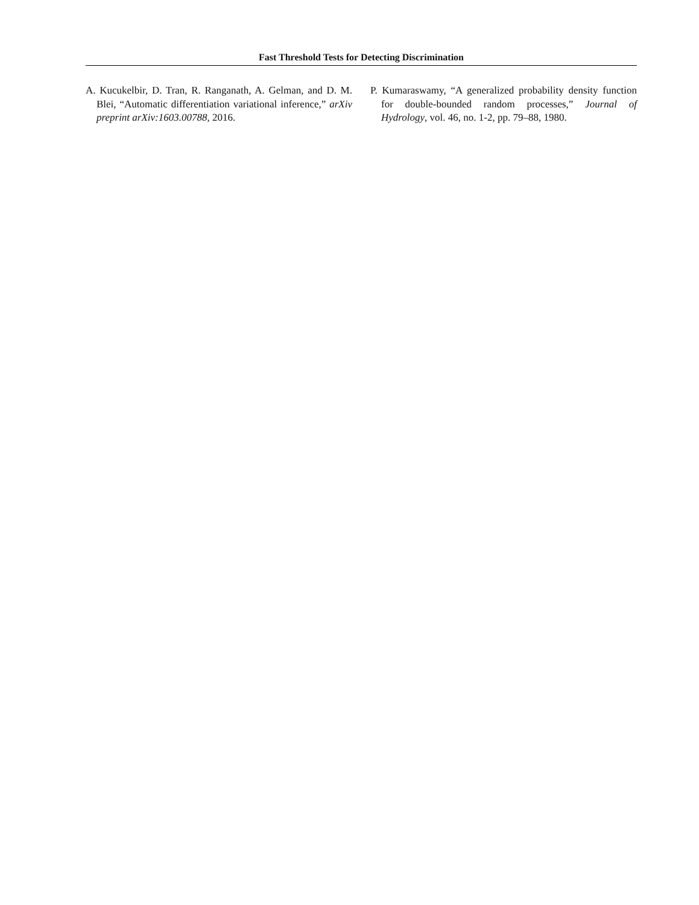Fast Threshold Tests for Detecting Discrimination
A. Kucukelbir, D. Tran, R. Ranganath, A. Gelman, and D. M. Blei, “Automatic differentiation variational inference,” arXiv preprint arXiv:1603.00788, 2016.
P. Kumaraswamy, “A generalized probability density function for double-bounded random processes,” Journal of Hydrology, vol. 46, no. 1-2, pp. 79–88, 1980.